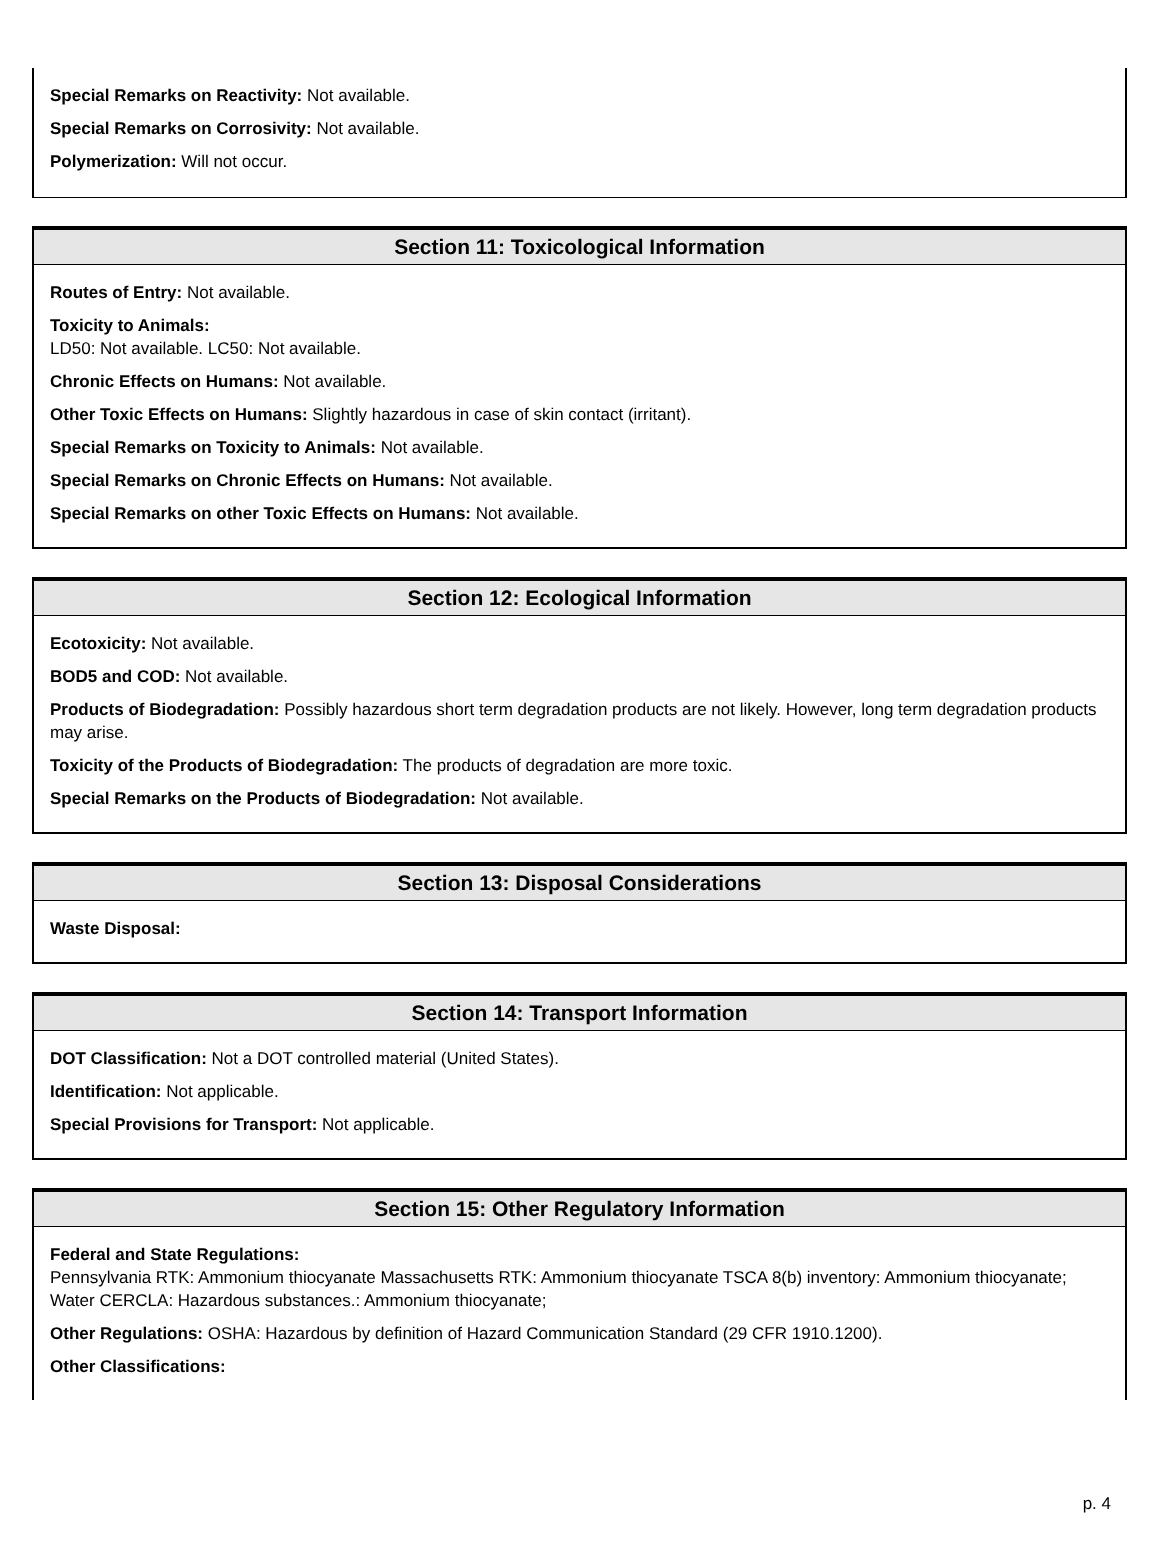Special Remarks on Reactivity: Not available.
Special Remarks on Corrosivity: Not available.
Polymerization: Will not occur.
Section 11: Toxicological Information
Routes of Entry: Not available.
Toxicity to Animals:
LD50: Not available. LC50: Not available.
Chronic Effects on Humans: Not available.
Other Toxic Effects on Humans: Slightly hazardous in case of skin contact (irritant).
Special Remarks on Toxicity to Animals: Not available.
Special Remarks on Chronic Effects on Humans: Not available.
Special Remarks on other Toxic Effects on Humans: Not available.
Section 12: Ecological Information
Ecotoxicity: Not available.
BOD5 and COD: Not available.
Products of Biodegradation: Possibly hazardous short term degradation products are not likely. However, long term degradation products may arise.
Toxicity of the Products of Biodegradation: The products of degradation are more toxic.
Special Remarks on the Products of Biodegradation: Not available.
Section 13: Disposal Considerations
Waste Disposal:
Section 14: Transport Information
DOT Classification: Not a DOT controlled material (United States).
Identification: Not applicable.
Special Provisions for Transport: Not applicable.
Section 15: Other Regulatory Information
Federal and State Regulations:
Pennsylvania RTK: Ammonium thiocyanate Massachusetts RTK: Ammonium thiocyanate TSCA 8(b) inventory: Ammonium thiocyanate; Water CERCLA: Hazardous substances.: Ammonium thiocyanate;
Other Regulations: OSHA: Hazardous by definition of Hazard Communication Standard (29 CFR 1910.1200).
Other Classifications:
p. 4